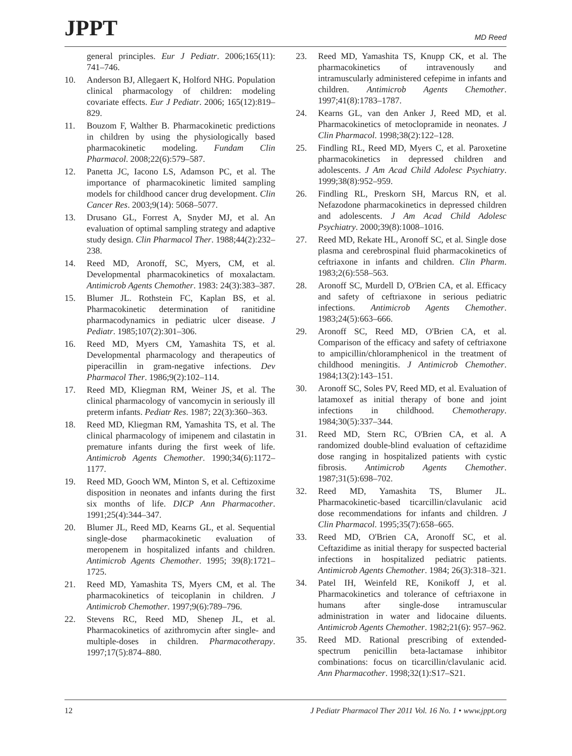JPPT
MD Reed
general principles. Eur J Pediatr. 2006;165(11): 741–746.
10. Anderson BJ, Allegaert K, Holford NHG. Population clinical pharmacology of children: modeling covariate effects. Eur J Pediatr. 2006; 165(12):819–829.
11. Bouzom F, Walther B. Pharmacokinetic predictions in children by using the physiologically based pharmacokinetic modeling. Fundam Clin Pharmacol. 2008;22(6):579–587.
12. Panetta JC, Iacono LS, Adamson PC, et al. The importance of pharmacokinetic limited sampling models for childhood cancer drug development. Clin Cancer Res. 2003;9(14): 5068–5077.
13. Drusano GL, Forrest A, Snyder MJ, et al. An evaluation of optimal sampling strategy and adaptive study design. Clin Pharmacol Ther. 1988;44(2):232–238.
14. Reed MD, Aronoff, SC, Myers, CM, et al. Developmental pharmacokinetics of moxalactam. Antimicrob Agents Chemother. 1983: 24(3):383–387.
15. Blumer JL. Rothstein FC, Kaplan BS, et al. Pharmacokinetic determination of ranitidine pharmacodynamics in pediatric ulcer disease. J Pediatr. 1985;107(2):301–306.
16. Reed MD, Myers CM, Yamashita TS, et al. Developmental pharmacology and therapeutics of piperacillin in gram-negative infections. Dev Pharmacol Ther. 1986;9(2):102–114.
17. Reed MD, Kliegman RM, Weiner JS, et al. The clinical pharmacology of vancomycin in seriously ill preterm infants. Pediatr Res. 1987; 22(3):360–363.
18. Reed MD, Kliegman RM, Yamashita TS, et al. The clinical pharmacology of imipenem and cilastatin in premature infants during the first week of life. Antimicrob Agents Chemother. 1990;34(6):1172–1177.
19. Reed MD, Gooch WM, Minton S, et al. Ceftizoxime disposition in neonates and infants during the first six months of life. DICP Ann Pharmacother. 1991;25(4):344–347.
20. Blumer JL, Reed MD, Kearns GL, et al. Sequential single-dose pharmacokinetic evaluation of meropenem in hospitalized infants and children. Antimicrob Agents Chemother. 1995; 39(8):1721–1725.
21. Reed MD, Yamashita TS, Myers CM, et al. The pharmacokinetics of teicoplanin in children. J Antimicrob Chemother. 1997;9(6):789–796.
22. Stevens RC, Reed MD, Shenep JL, et al. Pharmacokinetics of azithromycin after single- and multiple-doses in children. Pharmacotherapy. 1997;17(5):874–880.
23. Reed MD, Yamashita TS, Knupp CK, et al. The pharmacokinetics of intravenously and intramuscularly administered cefepime in infants and children. Antimicrob Agents Chemother. 1997;41(8):1783–1787.
24. Kearns GL, van den Anker J, Reed MD, et al. Pharmacokinetics of metoclopramide in neonates. J Clin Pharmacol. 1998;38(2):122–128.
25. Findling RL, Reed MD, Myers C, et al. Paroxetine pharmacokinetics in depressed children and adolescents. J Am Acad Child Adolesc Psychiatry. 1999;38(8):952–959.
26. Findling RL, Preskorn SH, Marcus RN, et al. Nefazodone pharmacokinetics in depressed children and adolescents. J Am Acad Child Adolesc Psychiatry. 2000;39(8):1008–1016.
27. Reed MD, Rekate HL, Aronoff SC, et al. Single dose plasma and cerebrospinal fluid pharmacokinetics of ceftriaxone in infants and children. Clin Pharm. 1983;2(6):558–563.
28. Aronoff SC, Murdell D, O'Brien CA, et al. Efficacy and safety of ceftriaxone in serious pediatric infections. Antimicrob Agents Chemother. 1983;24(5):663–666.
29. Aronoff SC, Reed MD, O'Brien CA, et al. Comparison of the efficacy and safety of ceftriaxone to ampicillin/chloramphenicol in the treatment of childhood meningitis. J Antimicrob Chemother. 1984;13(2):143–151.
30. Aronoff SC, Soles PV, Reed MD, et al. Evaluation of latamoxef as initial therapy of bone and joint infections in childhood. Chemotherapy. 1984;30(5):337–344.
31. Reed MD, Stern RC, O'Brien CA, et al. A randomized double-blind evaluation of ceftazidime dose ranging in hospitalized patients with cystic fibrosis. Antimicrob Agents Chemother. 1987;31(5):698–702.
32. Reed MD, Yamashita TS, Blumer JL. Pharmacokinetic-based ticarcillin/clavulanic acid dose recommendations for infants and children. J Clin Pharmacol. 1995;35(7):658–665.
33. Reed MD, O'Brien CA, Aronoff SC, et al. Ceftazidime as initial therapy for suspected bacterial infections in hospitalized pediatric patients. Antimicrob Agents Chemother. 1984; 26(3):318–321.
34. Patel IH, Weinfeld RE, Konikoff J, et al. Pharmacokinetics and tolerance of ceftriaxone in humans after single-dose intramuscular administration in water and lidocaine diluents. Antimicrob Agents Chemother. 1982;21(6): 957–962.
35. Reed MD. Rational prescribing of extended-spectrum penicillin beta-lactamase inhibitor combinations: focus on ticarcillin/clavulanic acid. Ann Pharmacother. 1998;32(1):S17–S21.
12 J Pediatr Pharmacol Ther 2011 Vol. 16 No. 1 • www.jppt.org